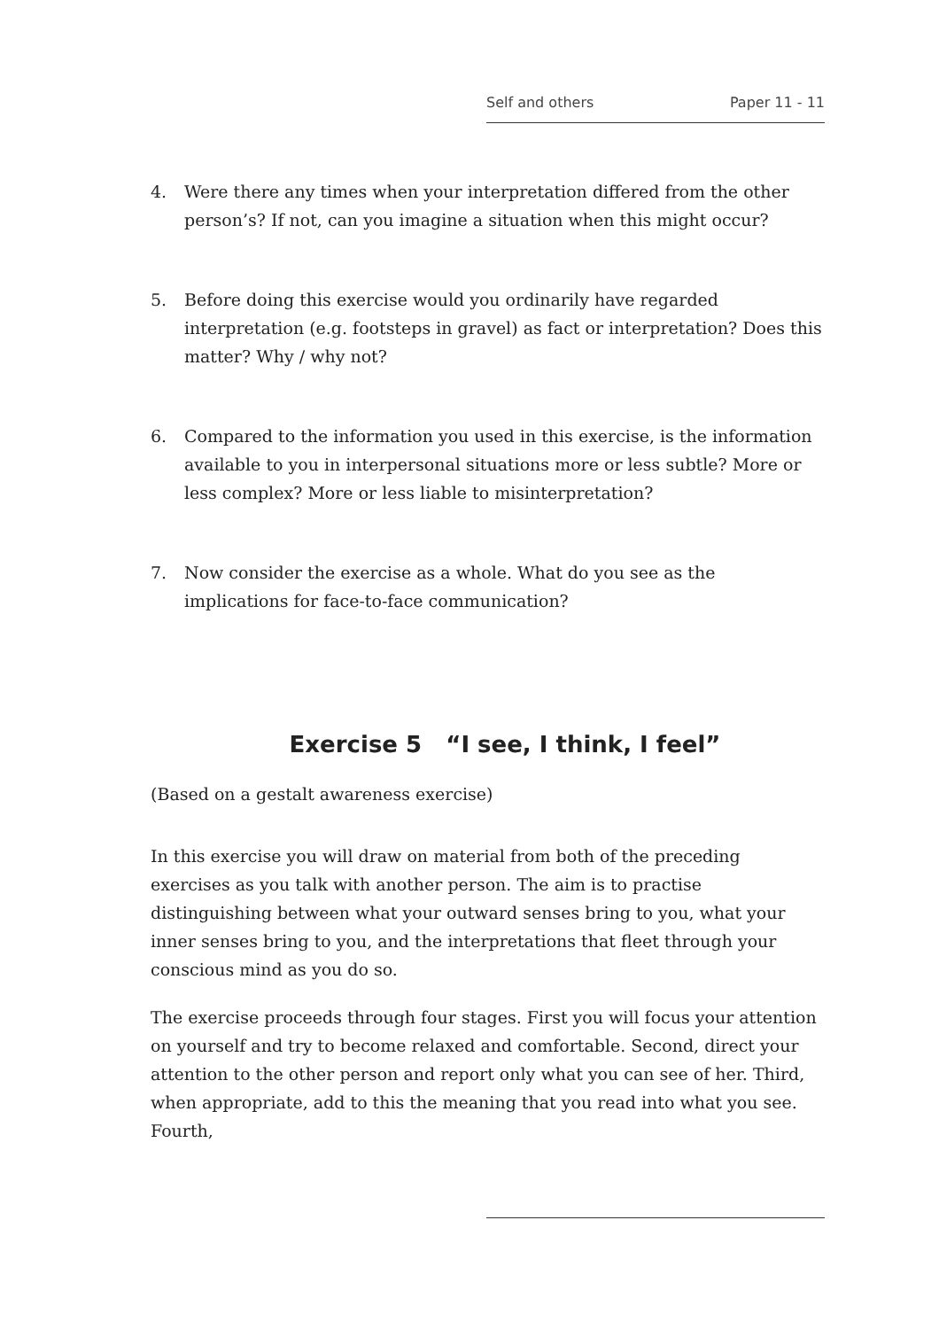Self and others Paper 11 - 11
4. Were there any times when your interpretation differed from the other person’s? If not, can you imagine a situation when this might occur?
5. Before doing this exercise would you ordinarily have regarded interpretation (e.g. footsteps in gravel) as fact or interpretation? Does this matter? Why / why not?
6. Compared to the information you used in this exercise, is the information available to you in interpersonal situations more or less subtle? More or less complex? More or less liable to misinterpretation?
7. Now consider the exercise as a whole. What do you see as the implications for face-to-face communication?
Exercise 5 “I see, I think, I feel”
(Based on a gestalt awareness exercise)
In this exercise you will draw on material from both of the preceding exercises as you talk with another person. The aim is to practise distinguishing between what your outward senses bring to you, what your inner senses bring to you, and the interpretations that fleet through your conscious mind as you do so.
The exercise proceeds through four stages. First you will focus your attention on yourself and try to become relaxed and comfortable. Second, direct your attention to the other person and report only what you can see of her. Third, when appropriate, add to this the meaning that you read into what you see. Fourth,